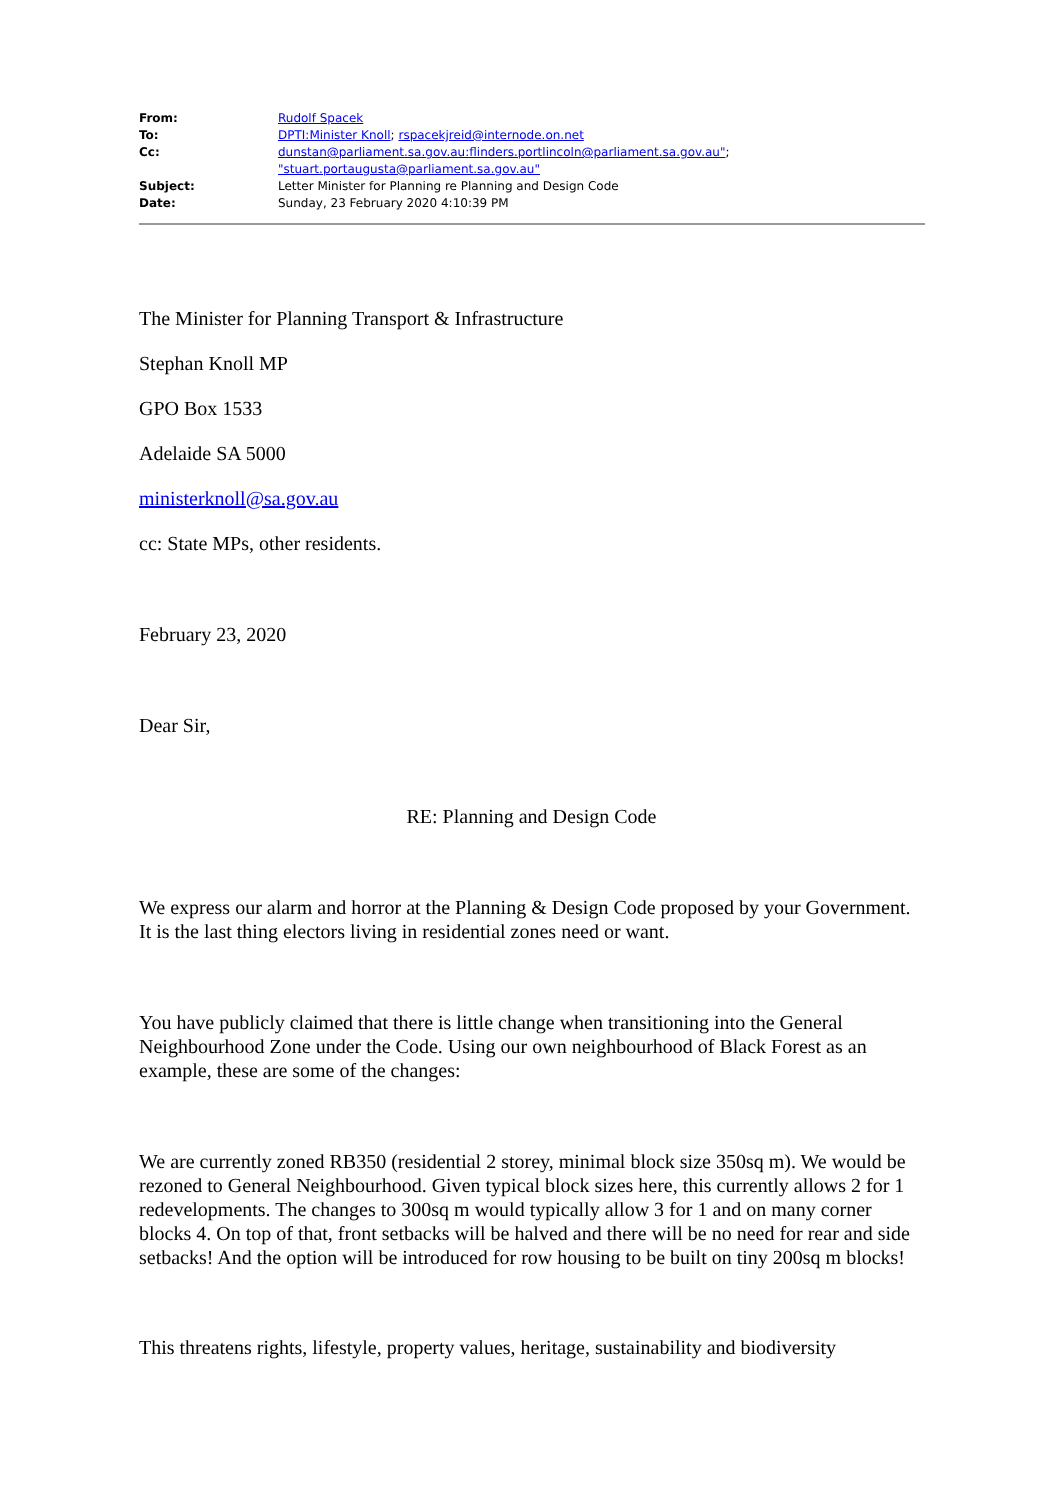| From: | Rudolf Spacek |
| To: | DPTI:Minister Knoll ; rspacekjreid@internode.on.net |
| Cc: | dunstan@parliament.sa.gov.au:flinders.portlincoln@parliament.sa.gov.au" ; "stuart.portaugusta@parliament.sa.gov.au" |
| Subject: | Letter Minister for Planning re Planning and Design Code |
| Date: | Sunday, 23 February 2020 4:10:39 PM |
The Minister for Planning Transport & Infrastructure
Stephan Knoll MP
GPO Box 1533
Adelaide SA 5000
ministerknoll@sa.gov.au
cc: State MPs, other residents.
February 23, 2020
Dear Sir,
RE: Planning and Design Code
We express our alarm and horror at the Planning & Design Code proposed by your Government. It is the last thing electors living in residential zones need or want.
You have publicly claimed that there is little change when transitioning into the General Neighbourhood Zone under the Code. Using our own neighbourhood of Black Forest as an example, these are some of the changes:
We are currently zoned RB350 (residential 2 storey, minimal block size 350sq m). We would be rezoned to General Neighbourhood. Given typical block sizes here, this currently allows 2 for 1 redevelopments. The changes to 300sq m would typically allow 3 for 1 and on many corner blocks 4. On top of that, front setbacks will be halved and there will be no need for rear and side setbacks! And the option will be introduced for row housing to be built on tiny 200sq m blocks!
This threatens rights, lifestyle, property values, heritage, sustainability and biodiversity